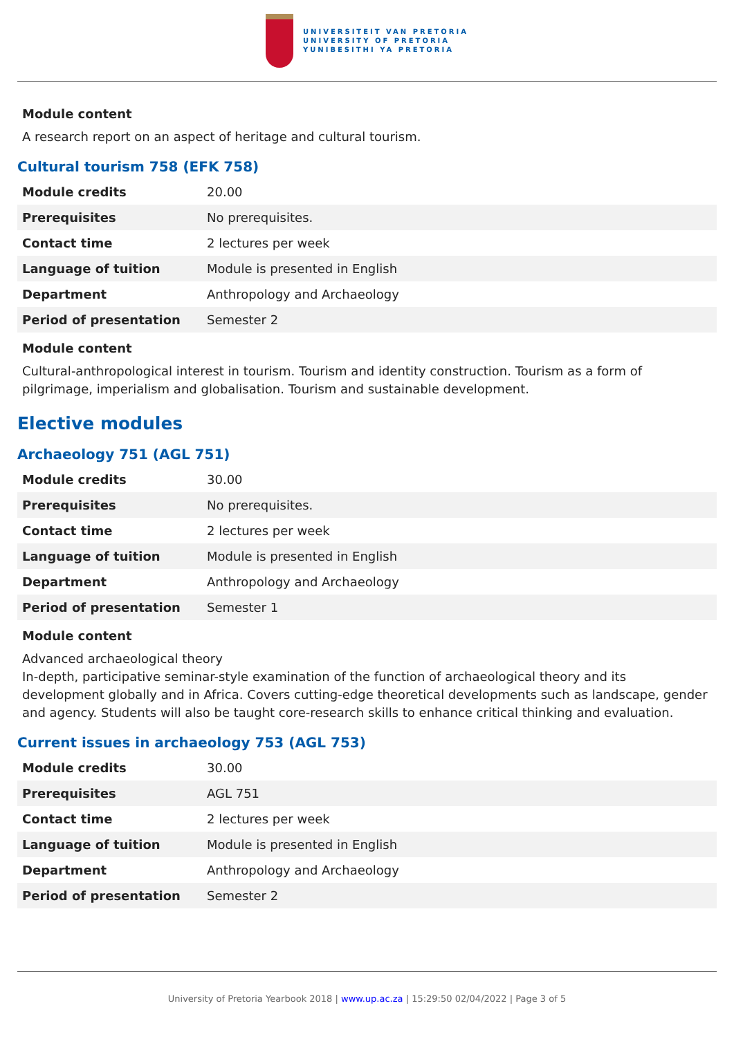UNIVERSITEIT VAN PRETORIA
UNIVERSITY OF PRETORIA
YUNIBESITHI YA PRETORIA
Module content
A research report on an aspect of heritage and cultural tourism.
Cultural tourism 758 (EFK 758)
| Module credits | 20.00 |
| Prerequisites | No prerequisites. |
| Contact time | 2 lectures per week |
| Language of tuition | Module is presented in English |
| Department | Anthropology and Archaeology |
| Period of presentation | Semester 2 |
Module content
Cultural-anthropological interest in tourism. Tourism and identity construction. Tourism as a form of pilgrimage, imperialism and globalisation. Tourism and sustainable development.
Elective modules
Archaeology 751 (AGL 751)
| Module credits | 30.00 |
| Prerequisites | No prerequisites. |
| Contact time | 2 lectures per week |
| Language of tuition | Module is presented in English |
| Department | Anthropology and Archaeology |
| Period of presentation | Semester 1 |
Module content
Advanced archaeological theory
In-depth, participative seminar-style examination of the function of archaeological theory and its development globally and in Africa. Covers cutting-edge theoretical developments such as landscape, gender and agency. Students will also be taught core-research skills to enhance critical thinking and evaluation.
Current issues in archaeology 753 (AGL 753)
| Module credits | 30.00 |
| Prerequisites | AGL 751 |
| Contact time | 2 lectures per week |
| Language of tuition | Module is presented in English |
| Department | Anthropology and Archaeology |
| Period of presentation | Semester 2 |
University of Pretoria Yearbook 2018 | www.up.ac.za | 15:29:50 02/04/2022 | Page 3 of 5